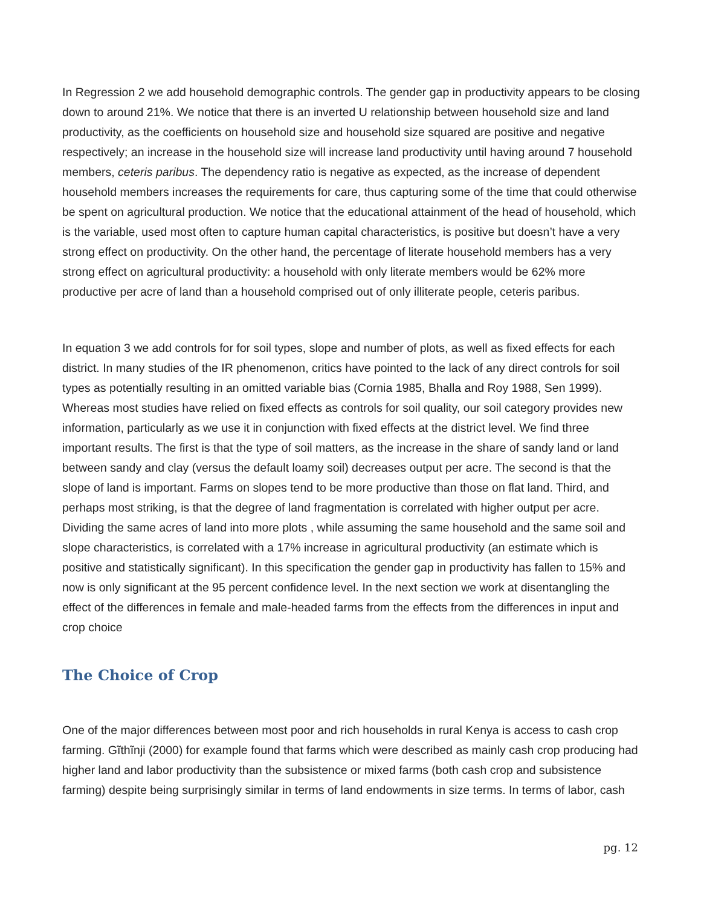In Regression 2 we add household demographic controls. The gender gap in productivity appears to be closing down to around 21%. We notice that there is an inverted U relationship between household size and land productivity, as the coefficients on household size and household size squared are positive and negative respectively; an increase in the household size will increase land productivity until having around 7 household members, ceteris paribus. The dependency ratio is negative as expected, as the increase of dependent household members increases the requirements for care, thus capturing some of the time that could otherwise be spent on agricultural production. We notice that the educational attainment of the head of household, which is the variable, used most often to capture human capital characteristics, is positive but doesn’t have a very strong effect on productivity. On the other hand, the percentage of literate household members has a very strong effect on agricultural productivity: a household with only literate members would be 62% more productive per acre of land than a household comprised out of only illiterate people, ceteris paribus.
In equation 3 we add controls for for soil types, slope and number of plots, as well as fixed effects for each district. In many studies of the IR phenomenon, critics have pointed to the lack of any direct controls for soil types as potentially resulting in an omitted variable bias (Cornia 1985, Bhalla and Roy 1988, Sen 1999). Whereas most studies have relied on fixed effects as controls for soil quality, our soil category provides new information, particularly as we use it in conjunction with fixed effects at the district level. We find three important results. The first is that the type of soil matters, as the increase in the share of sandy land or land between sandy and clay (versus the default loamy soil) decreases output per acre. The second is that the slope of land is important. Farms on slopes tend to be more productive than those on flat land. Third, and perhaps most striking, is that the degree of land fragmentation is correlated with higher output per acre. Dividing the same acres of land into more plots , while assuming the same household and the same soil and slope characteristics, is correlated with a 17% increase in agricultural productivity (an estimate which is positive and statistically significant). In this specification the gender gap in productivity has fallen to 15% and now is only significant at the 95 percent confidence level. In the next section we work at disentangling the effect of the differences in female and male-headed farms from the effects from the differences in input and crop choice
The Choice of Crop
One of the major differences between most poor and rich households in rural Kenya is access to cash crop farming. Gĩthĩnji (2000) for example found that farms which were described as mainly cash crop producing had higher land and labor productivity than the subsistence or mixed farms (both cash crop and subsistence farming) despite being surprisingly similar in terms of land endowments in size terms. In terms of labor, cash
pg. 12